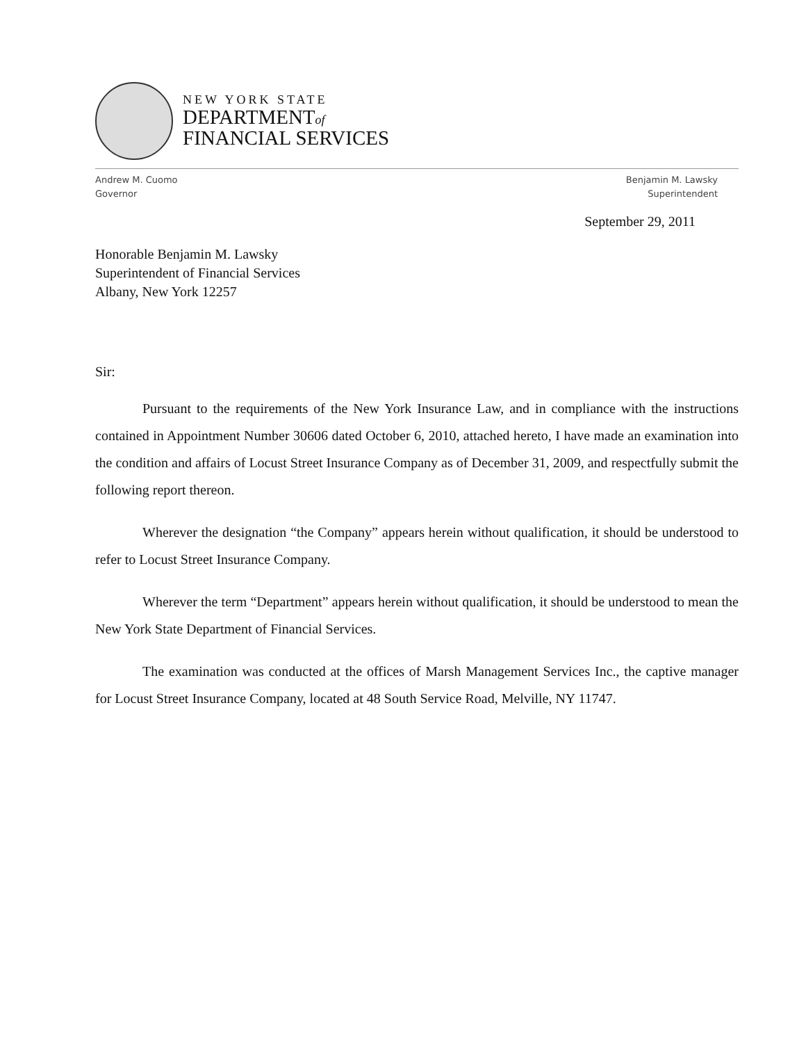NEW YORK STATE
DEPARTMENTof
FINANCIAL SERVICES
Andrew M. Cuomo
Governor
Benjamin M. Lawsky
Superintendent
September 29, 2011
Honorable Benjamin M. Lawsky
Superintendent of Financial Services
Albany, New York 12257
Sir:
Pursuant to the requirements of the New York Insurance Law, and in compliance with the instructions contained in Appointment Number 30606 dated October 6, 2010, attached hereto, I have made an examination into the condition and affairs of Locust Street Insurance Company as of December 31, 2009, and respectfully submit the following report thereon.
Wherever the designation “the Company” appears herein without qualification, it should be understood to refer to Locust Street Insurance Company.
Wherever the term “Department” appears herein without qualification, it should be understood to mean the New York State Department of Financial Services.
The examination was conducted at the offices of Marsh Management Services Inc., the captive manager for Locust Street Insurance Company, located at 48 South Service Road, Melville, NY 11747.